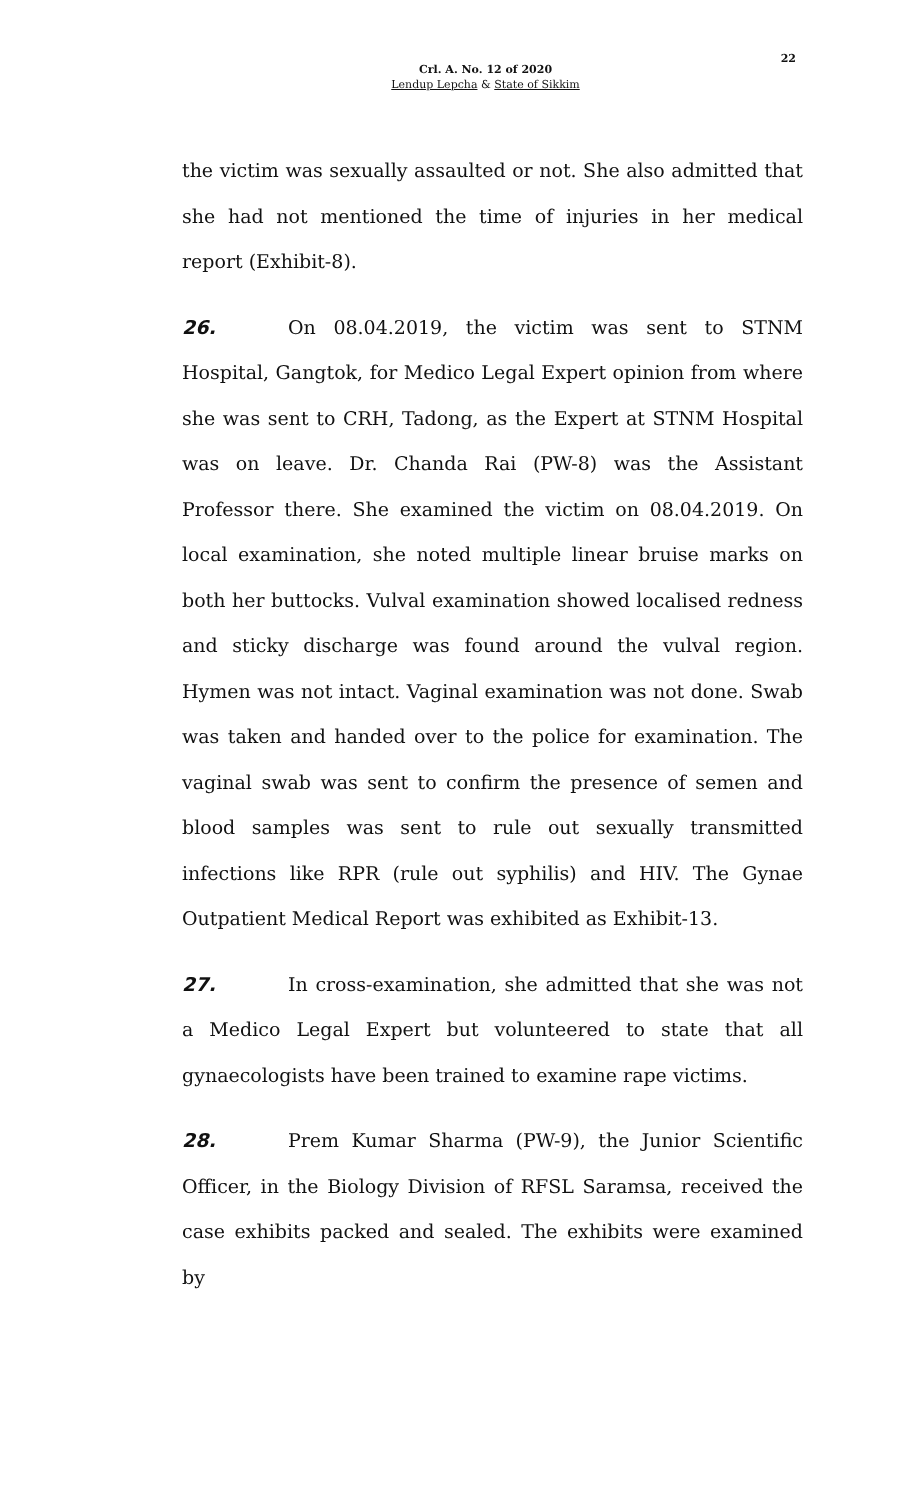22
Crl. A. No. 12 of 2020
Lendup Lepcha & State of Sikkim
the victim was sexually assaulted or not. She also admitted that she had not mentioned the time of injuries in her medical report (Exhibit-8).
26. On 08.04.2019, the victim was sent to STNM Hospital, Gangtok, for Medico Legal Expert opinion from where she was sent to CRH, Tadong, as the Expert at STNM Hospital was on leave. Dr. Chanda Rai (PW-8) was the Assistant Professor there. She examined the victim on 08.04.2019. On local examination, she noted multiple linear bruise marks on both her buttocks. Vulval examination showed localised redness and sticky discharge was found around the vulval region. Hymen was not intact. Vaginal examination was not done. Swab was taken and handed over to the police for examination. The vaginal swab was sent to confirm the presence of semen and blood samples was sent to rule out sexually transmitted infections like RPR (rule out syphilis) and HIV. The Gynae Outpatient Medical Report was exhibited as Exhibit-13.
27. In cross-examination, she admitted that she was not a Medico Legal Expert but volunteered to state that all gynaecologists have been trained to examine rape victims.
28. Prem Kumar Sharma (PW-9), the Junior Scientific Officer, in the Biology Division of RFSL Saramsa, received the case exhibits packed and sealed. The exhibits were examined by